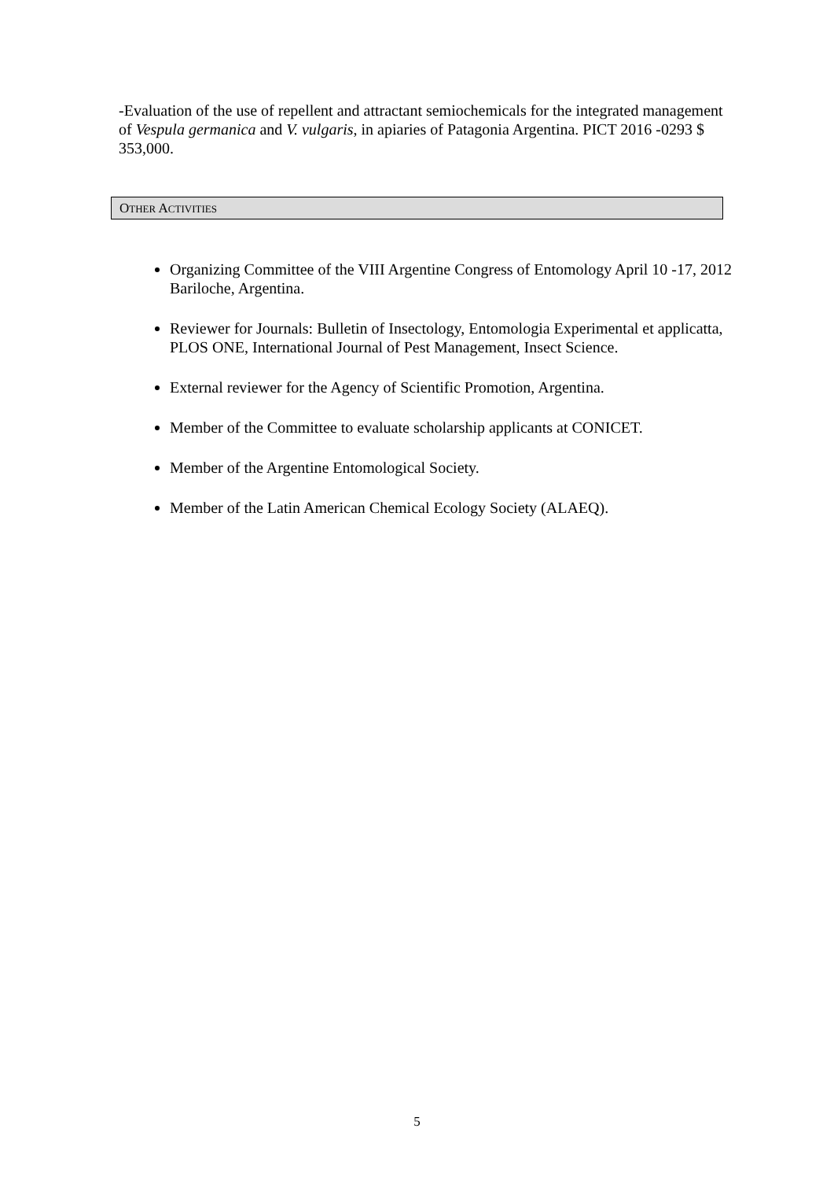-Evaluation of the use of repellent and attractant semiochemicals for the integrated management of Vespula germanica and V. vulgaris, in apiaries of Patagonia Argentina. PICT 2016 -0293 $ 353,000.
OTHER ACTIVITIES
Organizing Committee of the VIII Argentine Congress of Entomology April 10 -17, 2012 Bariloche, Argentina.
Reviewer for Journals: Bulletin of Insectology, Entomologia Experimental et applicatta, PLOS ONE, International Journal of Pest Management, Insect Science.
External reviewer for the Agency of Scientific Promotion, Argentina.
Member of the Committee to evaluate scholarship applicants at CONICET.
Member of the Argentine Entomological Society.
Member of the Latin American Chemical Ecology Society (ALAEQ).
5